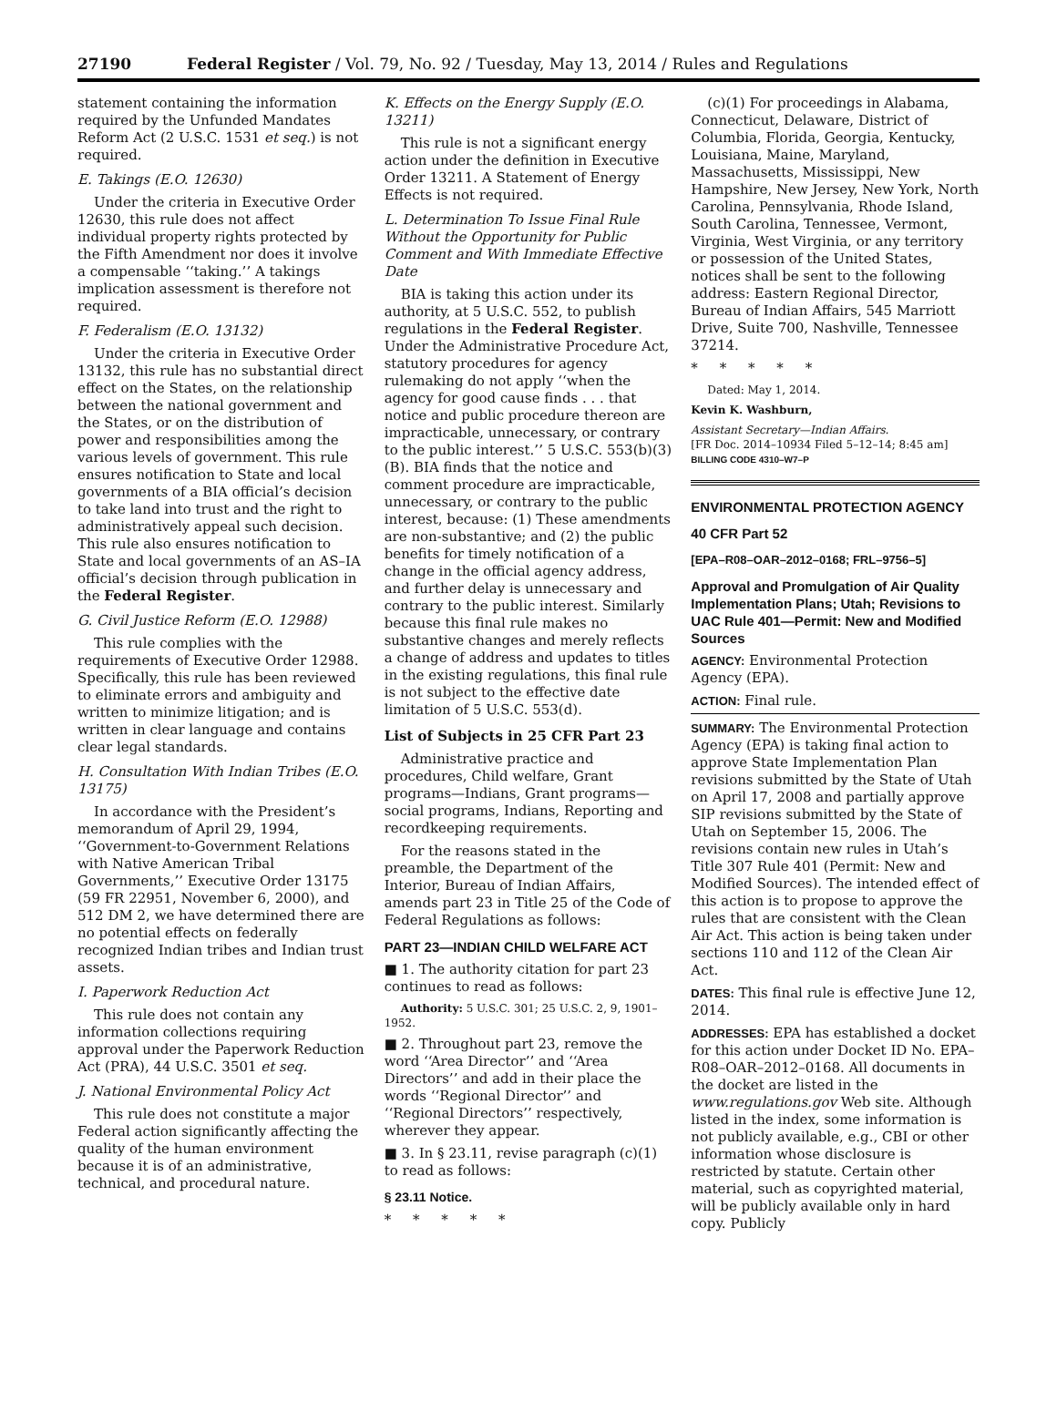27190 Federal Register / Vol. 79, No. 92 / Tuesday, May 13, 2014 / Rules and Regulations
statement containing the information required by the Unfunded Mandates Reform Act (2 U.S.C. 1531 et seq.) is not required.
E. Takings (E.O. 12630)
Under the criteria in Executive Order 12630, this rule does not affect individual property rights protected by the Fifth Amendment nor does it involve a compensable ‘‘taking.’’ A takings implication assessment is therefore not required.
F. Federalism (E.O. 13132)
Under the criteria in Executive Order 13132, this rule has no substantial direct effect on the States, on the relationship between the national government and the States, or on the distribution of power and responsibilities among the various levels of government. This rule ensures notification to State and local governments of a BIA official’s decision to take land into trust and the right to administratively appeal such decision. This rule also ensures notification to State and local governments of an AS–IA official’s decision through publication in the Federal Register.
G. Civil Justice Reform (E.O. 12988)
This rule complies with the requirements of Executive Order 12988. Specifically, this rule has been reviewed to eliminate errors and ambiguity and written to minimize litigation; and is written in clear language and contains clear legal standards.
H. Consultation With Indian Tribes (E.O. 13175)
In accordance with the President’s memorandum of April 29, 1994, ‘‘Government-to-Government Relations with Native American Tribal Governments,’’ Executive Order 13175 (59 FR 22951, November 6, 2000), and 512 DM 2, we have determined there are no potential effects on federally recognized Indian tribes and Indian trust assets.
I. Paperwork Reduction Act
This rule does not contain any information collections requiring approval under the Paperwork Reduction Act (PRA), 44 U.S.C. 3501 et seq.
J. National Environmental Policy Act
This rule does not constitute a major Federal action significantly affecting the quality of the human environment because it is of an administrative, technical, and procedural nature.
K. Effects on the Energy Supply (E.O. 13211)
This rule is not a significant energy action under the definition in Executive Order 13211. A Statement of Energy Effects is not required.
L. Determination To Issue Final Rule Without the Opportunity for Public Comment and With Immediate Effective Date
BIA is taking this action under its authority, at 5 U.S.C. 552, to publish regulations in the Federal Register. Under the Administrative Procedure Act, statutory procedures for agency rulemaking do not apply ‘‘when the agency for good cause finds . . . that notice and public procedure thereon are impracticable, unnecessary, or contrary to the public interest.’’ 5 U.S.C. 553(b)(3)(B). BIA finds that the notice and comment procedure are impracticable, unnecessary, or contrary to the public interest, because: (1) These amendments are non-substantive; and (2) the public benefits for timely notification of a change in the official agency address, and further delay is unnecessary and contrary to the public interest. Similarly because this final rule makes no substantive changes and merely reflects a change of address and updates to titles in the existing regulations, this final rule is not subject to the effective date limitation of 5 U.S.C. 553(d).
List of Subjects in 25 CFR Part 23
Administrative practice and procedures, Child welfare, Grant programs—Indians, Grant programs—social programs, Indians, Reporting and recordkeeping requirements.
For the reasons stated in the preamble, the Department of the Interior, Bureau of Indian Affairs, amends part 23 in Title 25 of the Code of Federal Regulations as follows:
PART 23—INDIAN CHILD WELFARE ACT
■ 1. The authority citation for part 23 continues to read as follows:
Authority: 5 U.S.C. 301; 25 U.S.C. 2, 9, 1901–1952.
■ 2. Throughout part 23, remove the word ‘‘Area Director’’ and ‘‘Area Directors’’ and add in their place the words ‘‘Regional Director’’ and ‘‘Regional Directors’’ respectively, wherever they appear.
■ 3. In § 23.11, revise paragraph (c)(1) to read as follows:
§ 23.11 Notice.
* * * * *
(c)(1) For proceedings in Alabama, Connecticut, Delaware, District of Columbia, Florida, Georgia, Kentucky, Louisiana, Maine, Maryland, Massachusetts, Mississippi, New Hampshire, New Jersey, New York, North Carolina, Pennsylvania, Rhode Island, South Carolina, Tennessee, Vermont, Virginia, West Virginia, or any territory or possession of the United States, notices shall be sent to the following address: Eastern Regional Director, Bureau of Indian Affairs, 545 Marriott Drive, Suite 700, Nashville, Tennessee 37214.
* * * * *
Dated: May 1, 2014.
Kevin K. Washburn,
Assistant Secretary—Indian Affairs.
[FR Doc. 2014–10934 Filed 5–12–14; 8:45 am]
BILLING CODE 4310–W7–P
ENVIRONMENTAL PROTECTION AGENCY
40 CFR Part 52
[EPA–R08–OAR–2012–0168; FRL–9756–5]
Approval and Promulgation of Air Quality Implementation Plans; Utah; Revisions to UAC Rule 401—Permit: New and Modified Sources
AGENCY: Environmental Protection Agency (EPA).
ACTION: Final rule.
SUMMARY: The Environmental Protection Agency (EPA) is taking final action to approve State Implementation Plan revisions submitted by the State of Utah on April 17, 2008 and partially approve SIP revisions submitted by the State of Utah on September 15, 2006. The revisions contain new rules in Utah’s Title 307 Rule 401 (Permit: New and Modified Sources). The intended effect of this action is to propose to approve the rules that are consistent with the Clean Air Act. This action is being taken under sections 110 and 112 of the Clean Air Act.
DATES: This final rule is effective June 12, 2014.
ADDRESSES: EPA has established a docket for this action under Docket ID No. EPA–R08–OAR–2012–0168. All documents in the docket are listed in the www.regulations.gov Web site. Although listed in the index, some information is not publicly available, e.g., CBI or other information whose disclosure is restricted by statute. Certain other material, such as copyrighted material, will be publicly available only in hard copy. Publicly